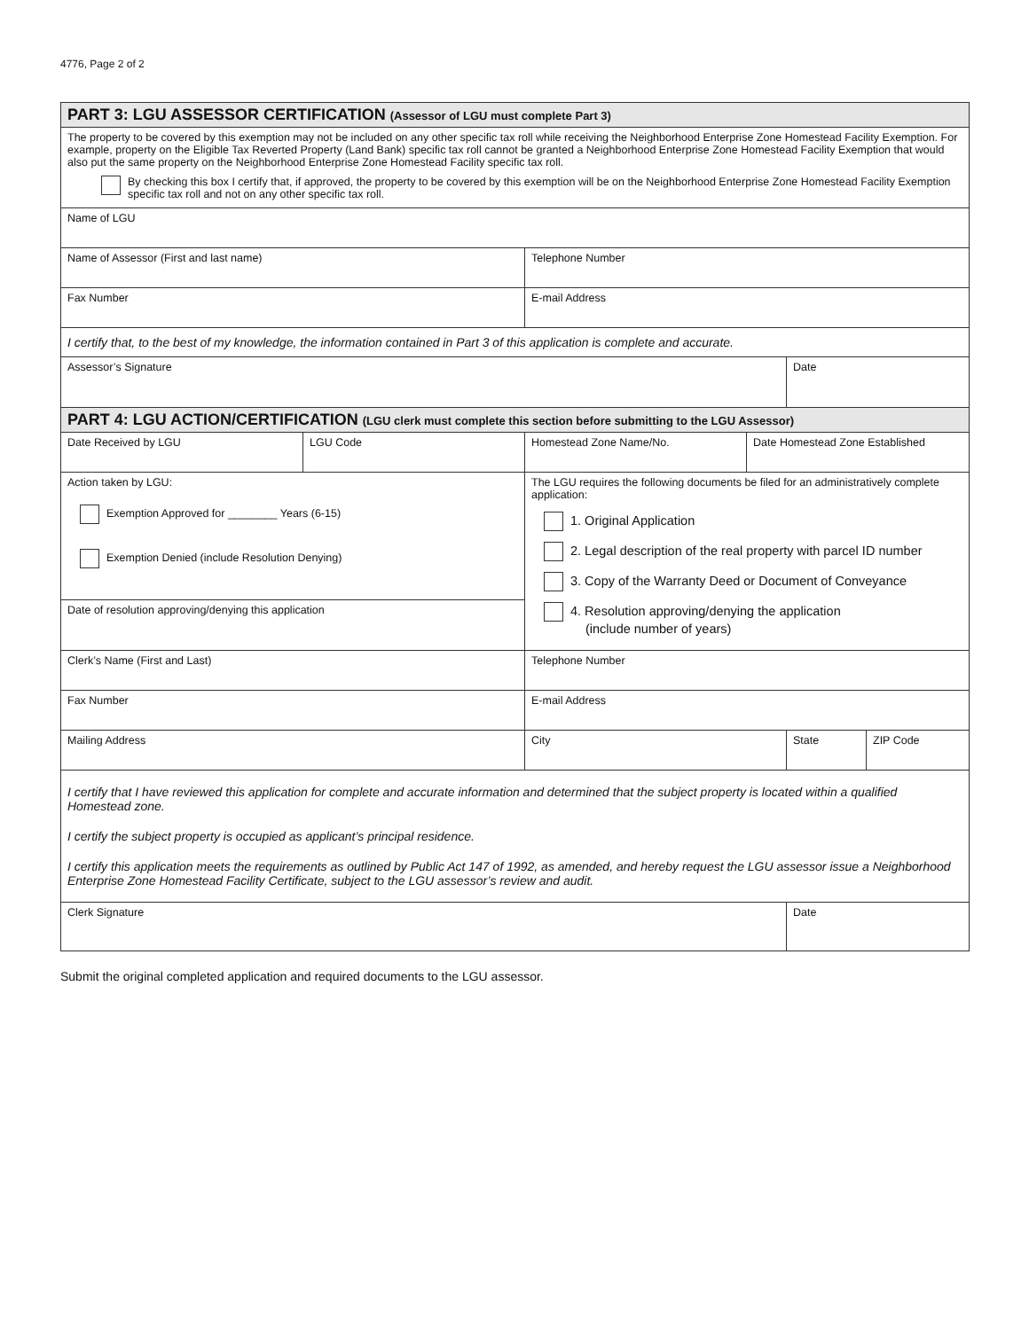4776, Page 2 of 2
| PART 3: LGU ASSESSOR CERTIFICATION (Assessor of LGU must complete Part 3) | | | | | |
| The property to be covered by this exemption may not be included on any other specific tax roll while receiving the Neighborhood Enterprise Zone Homestead Facility Exemption. For example, property on the Eligible Tax Reverted Property (Land Bank) specific tax roll cannot be granted a Neighborhood Enterprise Zone Homestead Facility Exemption that would also put the same property on the Neighborhood Enterprise Zone Homestead Facility specific tax roll. By checking this box I certify that, if approved, the property to be covered by this exemption will be on the Neighborhood Enterprise Zone Homestead Facility Exemption specific tax roll and not on any other specific tax roll. | | | | | |
| Name of LGU | | | | | |
| Name of Assessor (First and last name) | | Telephone Number | | | |
| Fax Number | | E-mail Address | | | |
| I certify that, to the best of my knowledge, the information contained in Part 3 of this application is complete and accurate. | | | | | |
| Assessor’s Signature | | | | Date | |
| PART 4: LGU ACTION/CERTIFICATION (LGU clerk must complete this section before submitting to the LGU Assessor) | | | | | |
| Date Received by LGU | LGU Code | Homestead Zone Name/No. | Date Homestead Zone Established | | |
| Action taken by LGU: Exemption Approved for ________ Years (6-15) Exemption Denied (include Resolution Denying) | | The LGU requires the following documents be filed for an administratively complete application: 1. Original Application 2. Legal description of the real property with parcel ID number 3. Copy of the Warranty Deed or Document of Conveyance 4. Resolution approving/denying the application (include number of years) | | | |
| Date of resolution approving/denying this application | | | | | |
| Clerk’s Name (First and Last) | | Telephone Number | | | |
| Fax Number | | E-mail Address | | | |
| Mailing Address | | City | | State | ZIP Code |
| I certify that I have reviewed this application for complete and accurate information and determined that the subject property is located within a qualified Homestead zone. I certify the subject property is occupied as applicant’s principal residence. I certify this application meets the requirements as outlined by Public Act 147 of 1992, as amended, and hereby request the LGU assessor issue a Neighborhood Enterprise Zone Homestead Facility Certificate, subject to the LGU assessor’s review and audit. | | | | | |
| Clerk Signature | | | | Date | |
Submit the original completed application and required documents to the LGU assessor.